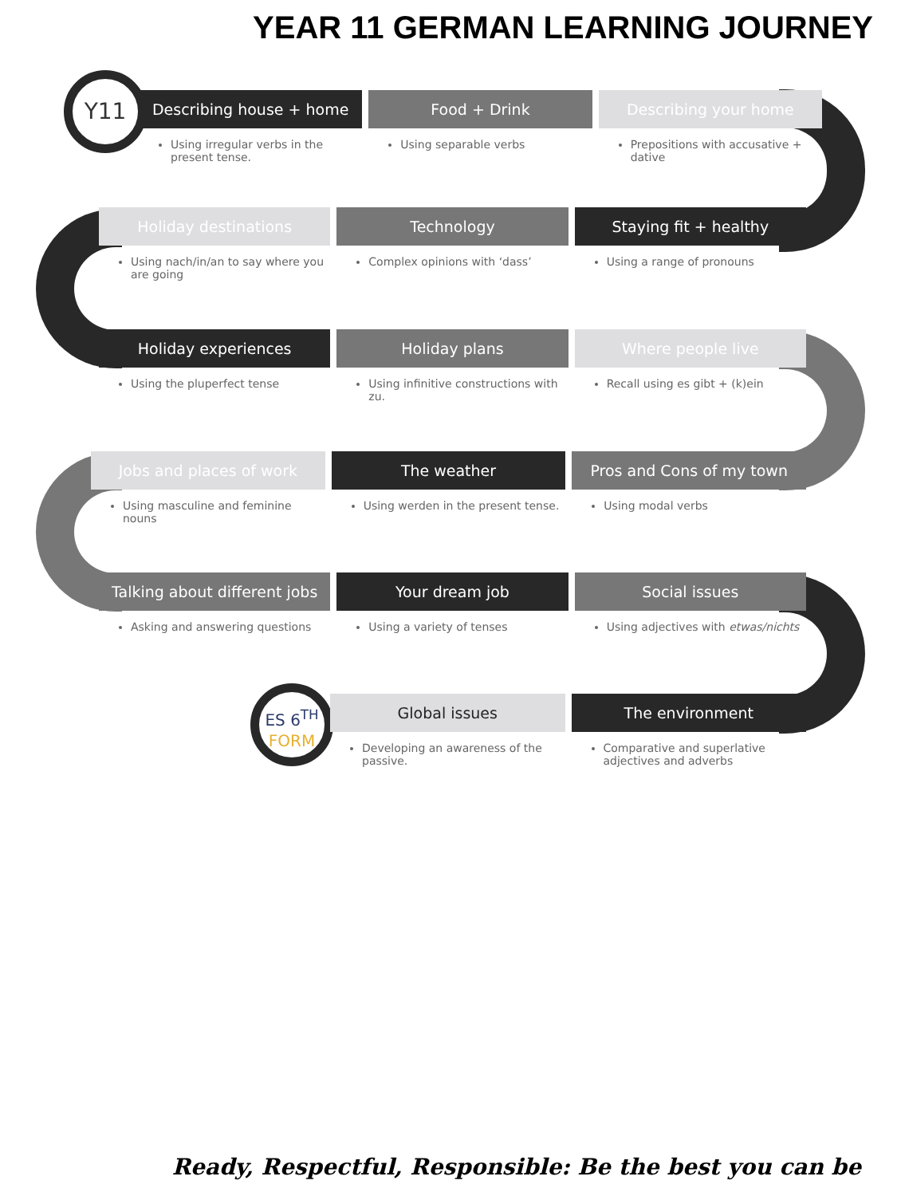YEAR 11 GERMAN LEARNING JOURNEY
Y11
Describing house + home
Using irregular verbs in the present tense.
Food + Drink
Using separable verbs
Describing your home
Prepositions with accusative + dative
Holiday destinations
Using nach/in/an to say where you are going
Technology
Complex opinions with ‘dass’
Staying fit + healthy
Using a range of pronouns
Holiday experiences
Using the pluperfect tense
Holiday plans
Using infinitive constructions with zu.
Where people live
Recall using es gibt + (k)ein
Jobs and places of work
Using masculine and feminine nouns
The weather
Using werden in the present tense.
Pros and Cons of my town
Using modal verbs
Talking about different jobs
Asking and answering questions
Your dream job
Using a variety of tenses
Social issues
Using adjectives with etwas/nichts
ES 6<sup>TH</sup>
FORM
Global issues
Developing an awareness of the passive.
The environment
Comparative and superlative adjectives and adverbs
Ready, Respectful, Responsible: Be the best you can be